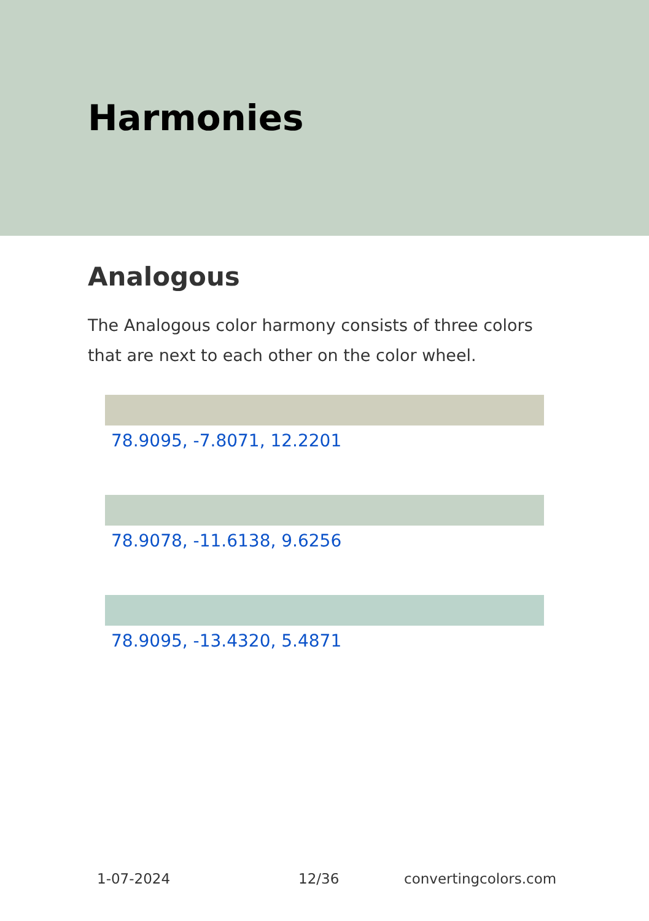Harmonies
Analogous
The Analogous color harmony consists of three colors that are next to each other on the color wheel.
78.9095, -7.8071, 12.2201
78.9078, -11.6138, 9.6256
78.9095, -13.4320, 5.4871
1-07-2024 12/36 convertingcolors.com